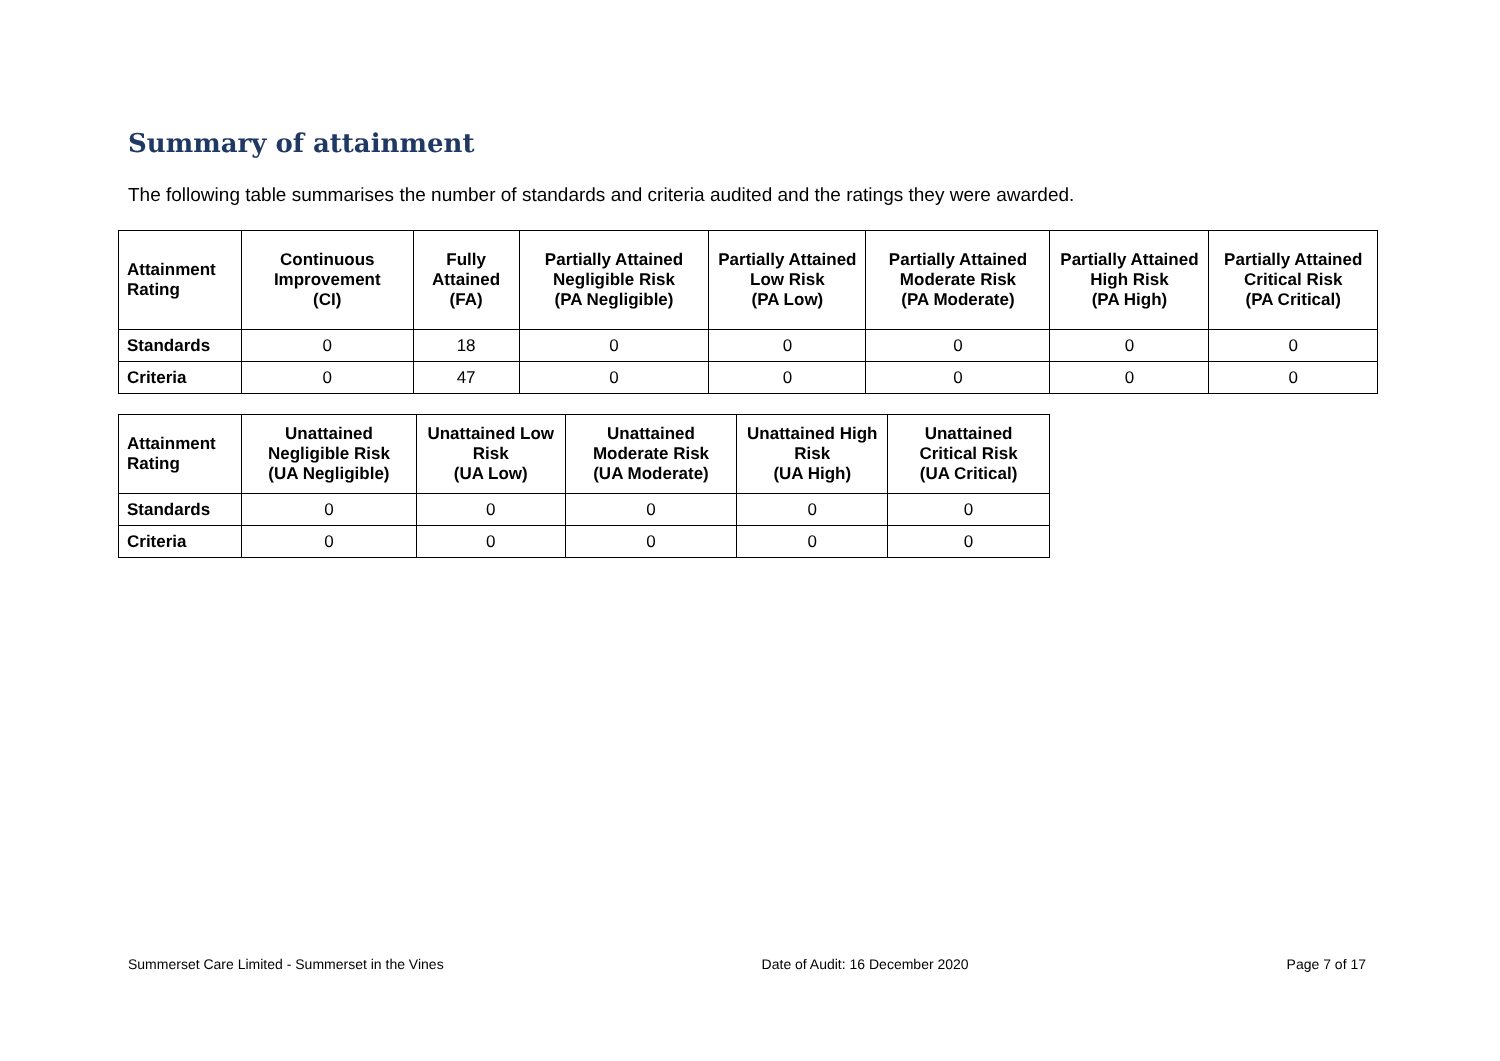Summary of attainment
The following table summarises the number of standards and criteria audited and the ratings they were awarded.
| Attainment Rating | Continuous Improvement (CI) | Fully Attained (FA) | Partially Attained Negligible Risk (PA Negligible) | Partially Attained Low Risk (PA Low) | Partially Attained Moderate Risk (PA Moderate) | Partially Attained High Risk (PA High) | Partially Attained Critical Risk (PA Critical) |
| --- | --- | --- | --- | --- | --- | --- | --- |
| Standards | 0 | 18 | 0 | 0 | 0 | 0 | 0 |
| Criteria | 0 | 47 | 0 | 0 | 0 | 0 | 0 |
| Attainment Rating | Unattained Negligible Risk (UA Negligible) | Unattained Low Risk (UA Low) | Unattained Moderate Risk (UA Moderate) | Unattained High Risk (UA High) | Unattained Critical Risk (UA Critical) |
| --- | --- | --- | --- | --- | --- |
| Standards | 0 | 0 | 0 | 0 | 0 |
| Criteria | 0 | 0 | 0 | 0 | 0 |
Summerset Care Limited - Summerset in the Vines Date of Audit: 16 December 2020 Page 7 of 17